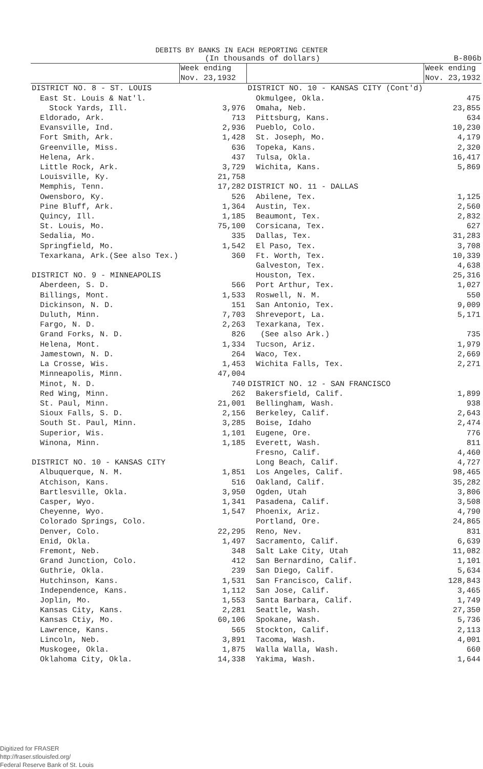DEBITS BY BANKS IN EACH REPORTING CENTER
(In thousands of dollars) B-806b
| | Week ending Nov. 23,1932 |
| --- | --- |
| DISTRICT NO. 8 - ST. LOUIS | |
| East St. Louis & Nat'l. | |
| Stock Yards, Ill. | 3,976 |
| Eldorado, Ark. | 713 |
| Evansville, Ind. | 2,936 |
| Fort Smith, Ark. | 1,428 |
| Greenville, Miss. | 636 |
| Helena, Ark. | 437 |
| Little Rock, Ark. | 3,729 |
| Louisville, Ky. | 21,758 |
| Memphis, Tenn. | 17,282 |
| Owensboro, Ky. | 526 |
| Pine Bluff, Ark. | 1,364 |
| Quincy, Ill. | 1,185 |
| St. Louis, Mo. | 75,100 |
| Sedalia, Mo. | 335 |
| Springfield, Mo. | 1,542 |
| Texarkana, Ark.(See also Tex.) | 360 |
| DISTRICT NO. 9 - MINNEAPOLIS | |
| Aberdeen, S. D. | 566 |
| Billings, Mont. | 1,533 |
| Dickinson, N. D. | 151 |
| Duluth, Minn. | 7,703 |
| Fargo, N. D. | 2,263 |
| Grand Forks, N. D. | 826 |
| Helena, Mont. | 1,334 |
| Jamestown, N. D. | 264 |
| La Crosse, Wis. | 1,453 |
| Minneapolis, Minn. | 47,004 |
| Minot, N. D. | 740 |
| Red Wing, Minn. | 262 |
| St. Paul, Minn. | 21,001 |
| Sioux Falls, S. D. | 2,156 |
| South St. Paul, Minn. | 3,285 |
| Superior, Wis. | 1,101 |
| Winona, Minn. | 1,185 |
| DISTRICT NO. 10 - KANSAS CITY | |
| Albuquerque, N. M. | 1,851 |
| Atchison, Kans. | 516 |
| Bartlesville, Okla. | 3,950 |
| Casper, Wyo. | 1,341 |
| Cheyenne, Wyo. | 1,547 |
| Colorado Springs, Colo. | |
| Denver, Colo. | 22,295 |
| Enid, Okla. | 1,497 |
| Fremont, Neb. | 348 |
| Grand Junction, Colo. | 412 |
| Guthrie, Okla. | 239 |
| Hutchinson, Kans. | 1,531 |
| Independence, Kans. | 1,112 |
| Joplin, Mo. | 1,553 |
| Kansas City, Kans. | 2,281 |
| Kansas Ctiy, Mo. | 60,106 |
| Lawrence, Kans. | 565 |
| Lincoln, Neb. | 3,891 |
| Muskogee, Okla. | 1,875 |
| Oklahoma City, Okla. | 14,338 |
| | Week ending Nov. 23,1932 |
| --- | --- |
| DISTRICT NO. 10 - KANSAS CITY (Cont'd) | |
| Okmulgee, Okla. | 475 |
| Omaha, Neb. | 23,855 |
| Pittsburg, Kans. | 634 |
| Pueblo, Colo. | 10,230 |
| St. Joseph, Mo. | 4,179 |
| Topeka, Kans. | 2,320 |
| Tulsa, Okla. | 16,417 |
| Wichita, Kans. | 5,869 |
| DISTRICT NO. 11 - DALLAS | |
| Abilene, Tex. | 1,125 |
| Austin, Tex. | 2,560 |
| Beaumont, Tex. | 2,832 |
| Corsicana, Tex. | 627 |
| Dallas, Tex. | 31,283 |
| El Paso, Tex. | 3,708 |
| Ft. Worth, Tex. | 10,339 |
| Galveston, Tex. | 4,638 |
| Houston, Tex. | 25,316 |
| Port Arthur, Tex. | 1,027 |
| Roswell, N. M. | 550 |
| San Antonio, Tex. | 9,009 |
| Shreveport, La. | 5,171 |
| Texarkana, Tex. | |
| (See also Ark.) | 735 |
| Tucson, Ariz. | 1,979 |
| Waco, Tex. | 2,669 |
| Wichita Falls, Tex. | 2,271 |
| DISTRICT NO. 12 - SAN FRANCISCO | |
| Bakersfield, Calif. | 1,899 |
| Bellingham, Wash. | 938 |
| Berkeley, Calif. | 2,643 |
| Boise, Idaho | 2,474 |
| Eugene, Ore. | 776 |
| Everett, Wash. | 811 |
| Fresno, Calif. | 4,460 |
| Long Beach, Calif. | 4,727 |
| Los Angeles, Calif. | 98,465 |
| Oakland, Calif. | 35,282 |
| Ogden, Utah | 3,806 |
| Pasadena, Calif. | 3,508 |
| Phoenix, Ariz. | 4,790 |
| Portland, Ore. | 24,865 |
| Reno, Nev. | 831 |
| Sacramento, Calif. | 6,639 |
| Salt Lake City, Utah | 11,082 |
| San Bernardino, Calif. | 1,101 |
| San Diego, Calif. | 5,634 |
| San Francisco, Calif. | 128,843 |
| San Jose, Calif. | 3,465 |
| Santa Barbara, Calif. | 1,749 |
| Seattle, Wash. | 27,350 |
| Spokane, Wash. | 5,736 |
| Stockton, Calif. | 2,113 |
| Tacoma, Wash. | 4,001 |
| Walla Walla, Wash. | 660 |
| Yakima, Wash. | 1,644 |
Digitized for FRASER
http://fraser.stlouisfed.org/
Federal Reserve Bank of St. Louis